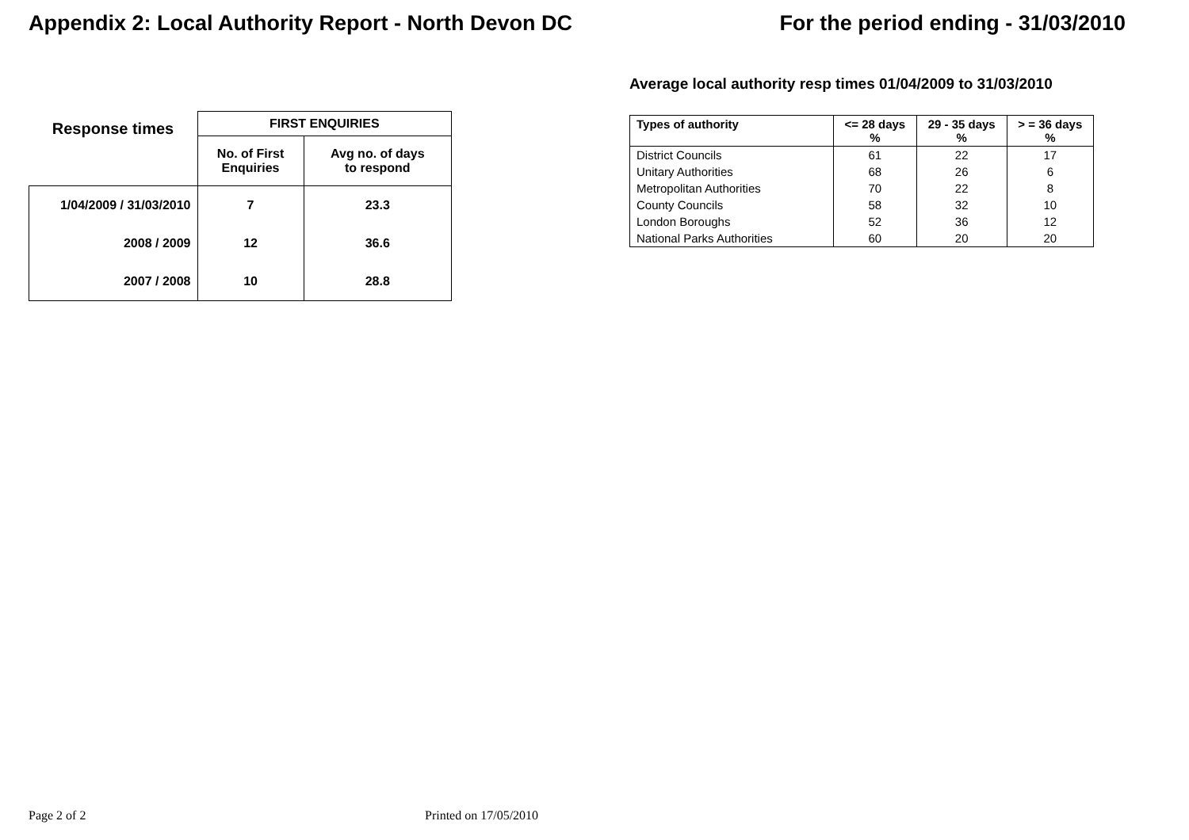Appendix 2: Local Authority Report - North Devon DC
For the period ending - 31/03/2010
| Response times | FIRST ENQUIRIES | |
| --- | --- | --- |
| | No. of First Enquiries | Avg no. of days to respond |
| 1/04/2009 / 31/03/2010 | 7 | 23.3 |
| 2008 / 2009 | 12 | 36.6 |
| 2007 / 2008 | 10 | 28.8 |
Average local authority resp times 01/04/2009 to 31/03/2010
| Types of authority | <= 28 days % | 29 - 35 days % | > = 36 days % |
| --- | --- | --- | --- |
| District Councils | 61 | 22 | 17 |
| Unitary Authorities | 68 | 26 | 6 |
| Metropolitan Authorities | 70 | 22 | 8 |
| County Councils | 58 | 32 | 10 |
| London Boroughs | 52 | 36 | 12 |
| National Parks Authorities | 60 | 20 | 20 |
Page 2 of 2 Printed on 17/05/2010